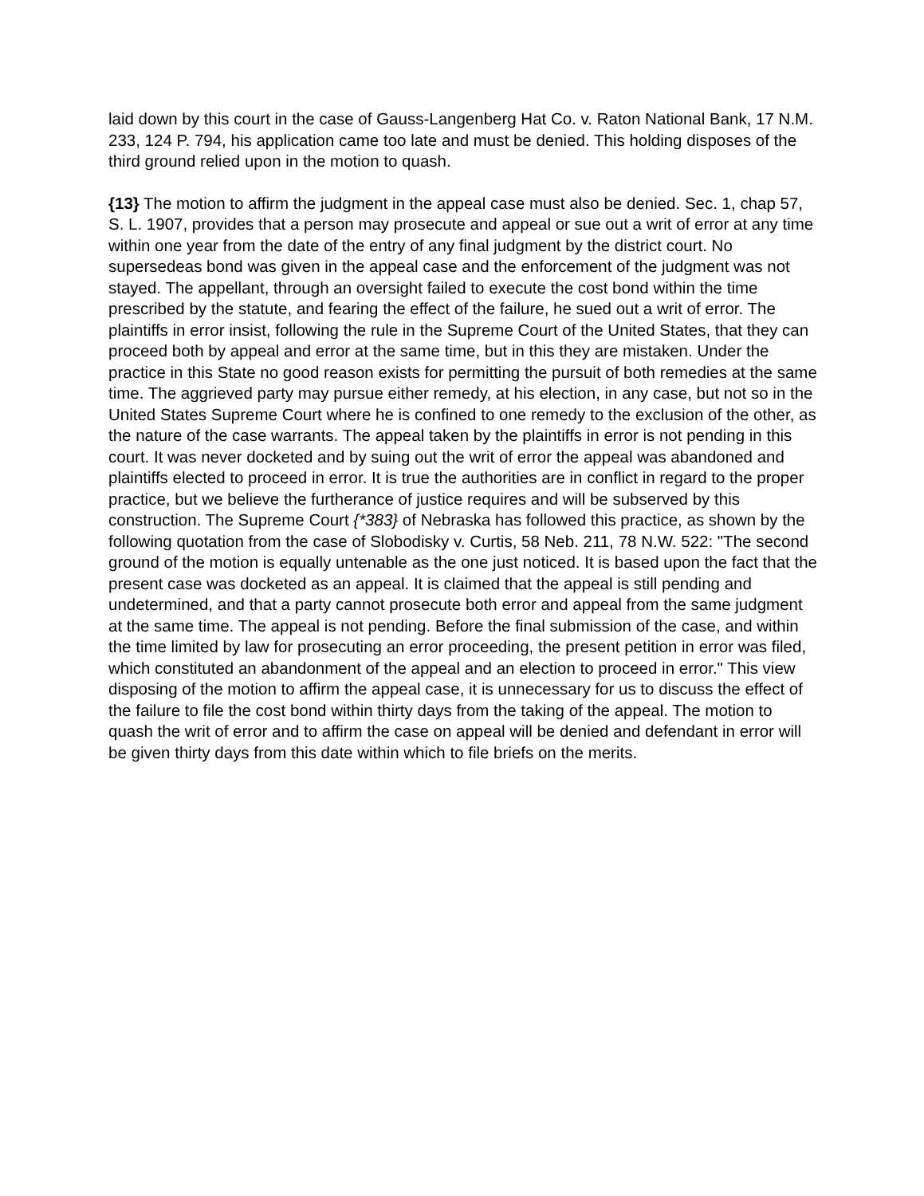laid down by this court in the case of Gauss-Langenberg Hat Co. v. Raton National Bank, 17 N.M. 233, 124 P. 794, his application came too late and must be denied. This holding disposes of the third ground relied upon in the motion to quash.
{13} The motion to affirm the judgment in the appeal case must also be denied. Sec. 1, chap 57, S. L. 1907, provides that a person may prosecute and appeal or sue out a writ of error at any time within one year from the date of the entry of any final judgment by the district court. No supersedeas bond was given in the appeal case and the enforcement of the judgment was not stayed. The appellant, through an oversight failed to execute the cost bond within the time prescribed by the statute, and fearing the effect of the failure, he sued out a writ of error. The plaintiffs in error insist, following the rule in the Supreme Court of the United States, that they can proceed both by appeal and error at the same time, but in this they are mistaken. Under the practice in this State no good reason exists for permitting the pursuit of both remedies at the same time. The aggrieved party may pursue either remedy, at his election, in any case, but not so in the United States Supreme Court where he is confined to one remedy to the exclusion of the other, as the nature of the case warrants. The appeal taken by the plaintiffs in error is not pending in this court. It was never docketed and by suing out the writ of error the appeal was abandoned and plaintiffs elected to proceed in error. It is true the authorities are in conflict in regard to the proper practice, but we believe the furtherance of justice requires and will be subserved by this construction. The Supreme Court {*383} of Nebraska has followed this practice, as shown by the following quotation from the case of Slobodisky v. Curtis, 58 Neb. 211, 78 N.W. 522: "The second ground of the motion is equally untenable as the one just noticed. It is based upon the fact that the present case was docketed as an appeal. It is claimed that the appeal is still pending and undetermined, and that a party cannot prosecute both error and appeal from the same judgment at the same time. The appeal is not pending. Before the final submission of the case, and within the time limited by law for prosecuting an error proceeding, the present petition in error was filed, which constituted an abandonment of the appeal and an election to proceed in error." This view disposing of the motion to affirm the appeal case, it is unnecessary for us to discuss the effect of the failure to file the cost bond within thirty days from the taking of the appeal. The motion to quash the writ of error and to affirm the case on appeal will be denied and defendant in error will be given thirty days from this date within which to file briefs on the merits.